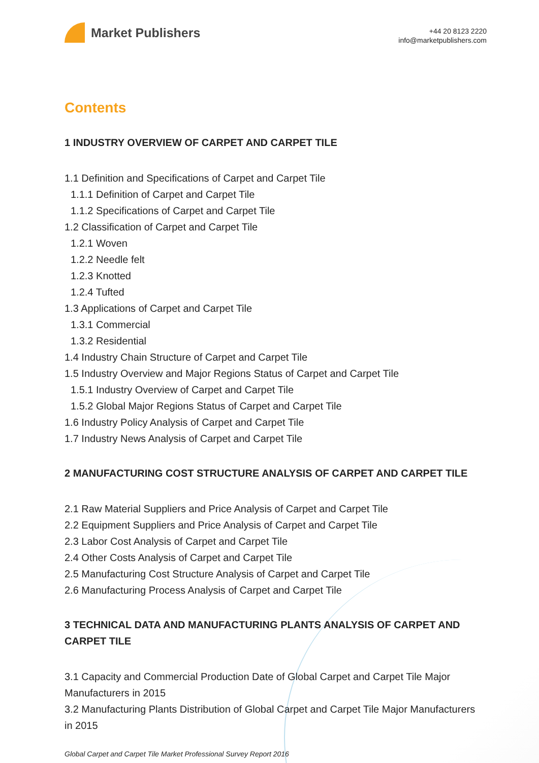Market Publishers
+44 20 8123 2220
info@marketpublishers.com
Contents
1 INDUSTRY OVERVIEW OF CARPET AND CARPET TILE
1.1 Definition and Specifications of Carpet and Carpet Tile
1.1.1 Definition of Carpet and Carpet Tile
1.1.2 Specifications of Carpet and Carpet Tile
1.2 Classification of Carpet and Carpet Tile
1.2.1 Woven
1.2.2 Needle felt
1.2.3 Knotted
1.2.4 Tufted
1.3 Applications of Carpet and Carpet Tile
1.3.1 Commercial
1.3.2 Residential
1.4 Industry Chain Structure of Carpet and Carpet Tile
1.5 Industry Overview and Major Regions Status of Carpet and Carpet Tile
1.5.1 Industry Overview of Carpet and Carpet Tile
1.5.2 Global Major Regions Status of Carpet and Carpet Tile
1.6 Industry Policy Analysis of Carpet and Carpet Tile
1.7 Industry News Analysis of Carpet and Carpet Tile
2 MANUFACTURING COST STRUCTURE ANALYSIS OF CARPET AND CARPET TILE
2.1 Raw Material Suppliers and Price Analysis of Carpet and Carpet Tile
2.2 Equipment Suppliers and Price Analysis of Carpet and Carpet Tile
2.3 Labor Cost Analysis of Carpet and Carpet Tile
2.4 Other Costs Analysis of Carpet and Carpet Tile
2.5 Manufacturing Cost Structure Analysis of Carpet and Carpet Tile
2.6 Manufacturing Process Analysis of Carpet and Carpet Tile
3 TECHNICAL DATA AND MANUFACTURING PLANTS ANALYSIS OF CARPET AND CARPET TILE
3.1 Capacity and Commercial Production Date of Global Carpet and Carpet Tile Major Manufacturers in 2015
3.2 Manufacturing Plants Distribution of Global Carpet and Carpet Tile Major Manufacturers in 2015
Global Carpet and Carpet Tile Market Professional Survey Report 2016